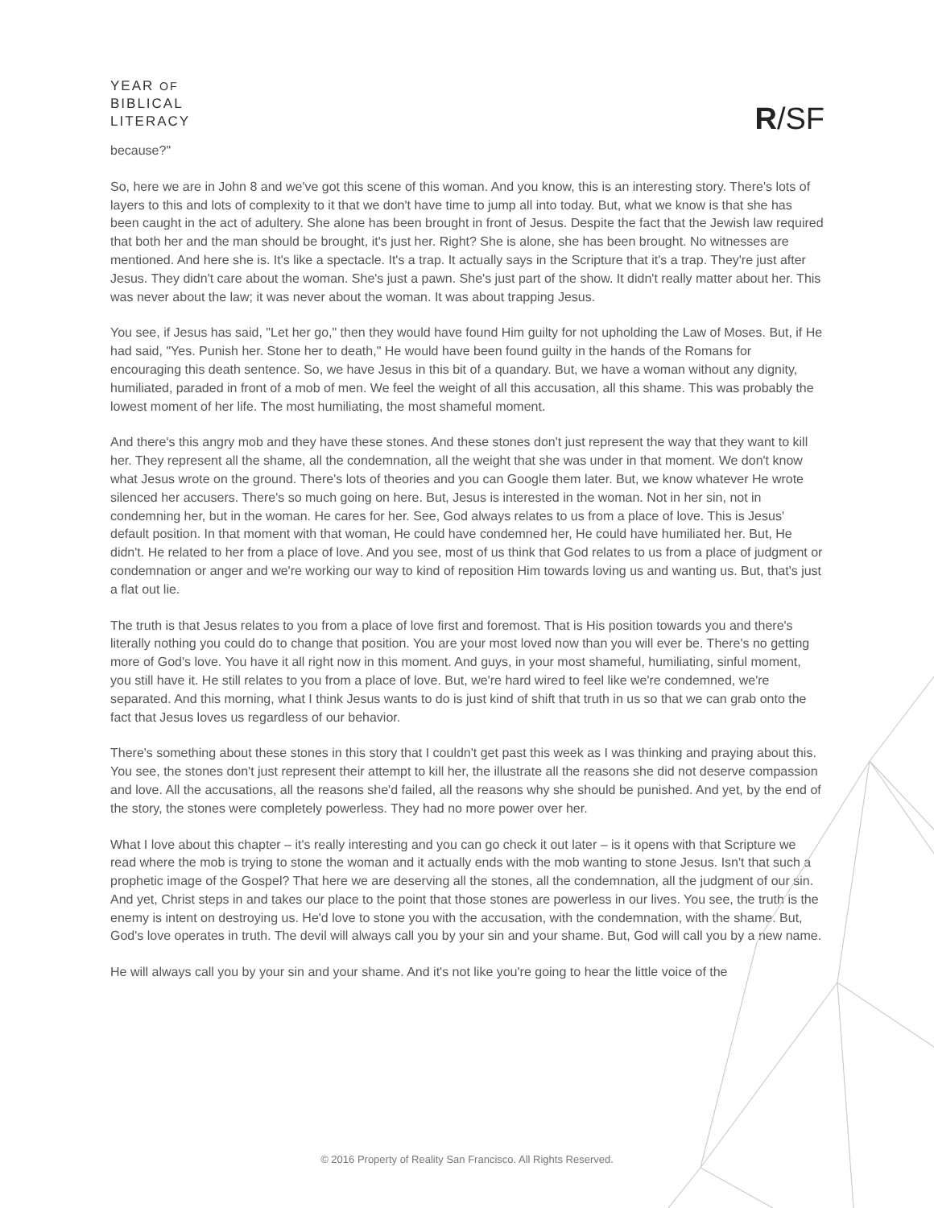YEAR OF
BIBLICAL
LITERACY
R/SF
because?"
So, here we are in John 8 and we've got this scene of this woman. And you know, this is an interesting story. There's lots of layers to this and lots of complexity to it that we don't have time to jump all into today. But, what we know is that she has been caught in the act of adultery. She alone has been brought in front of Jesus. Despite the fact that the Jewish law required that both her and the man should be brought, it's just her. Right? She is alone, she has been brought. No witnesses are mentioned. And here she is. It's like a spectacle. It's a trap. It actually says in the Scripture that it's a trap. They're just after Jesus. They didn't care about the woman. She's just a pawn. She's just part of the show. It didn't really matter about her. This was never about the law; it was never about the woman. It was about trapping Jesus.
You see, if Jesus has said, "Let her go," then they would have found Him guilty for not upholding the Law of Moses. But, if He had said, "Yes. Punish her. Stone her to death," He would have been found guilty in the hands of the Romans for encouraging this death sentence. So, we have Jesus in this bit of a quandary. But, we have a woman without any dignity, humiliated, paraded in front of a mob of men. We feel the weight of all this accusation, all this shame. This was probably the lowest moment of her life. The most humiliating, the most shameful moment.
And there's this angry mob and they have these stones. And these stones don't just represent the way that they want to kill her. They represent all the shame, all the condemnation, all the weight that she was under in that moment. We don't know what Jesus wrote on the ground. There's lots of theories and you can Google them later. But, we know whatever He wrote silenced her accusers. There's so much going on here. But, Jesus is interested in the woman. Not in her sin, not in condemning her, but in the woman. He cares for her. See, God always relates to us from a place of love. This is Jesus' default position. In that moment with that woman, He could have condemned her, He could have humiliated her. But, He didn't. He related to her from a place of love. And you see, most of us think that God relates to us from a place of judgment or condemnation or anger and we're working our way to kind of reposition Him towards loving us and wanting us. But, that's just a flat out lie.
The truth is that Jesus relates to you from a place of love first and foremost. That is His position towards you and there's literally nothing you could do to change that position. You are your most loved now than you will ever be. There's no getting more of God's love. You have it all right now in this moment. And guys, in your most shameful, humiliating, sinful moment, you still have it. He still relates to you from a place of love. But, we're hard wired to feel like we're condemned, we're separated. And this morning, what I think Jesus wants to do is just kind of shift that truth in us so that we can grab onto the fact that Jesus loves us regardless of our behavior.
There's something about these stones in this story that I couldn't get past this week as I was thinking and praying about this. You see, the stones don't just represent their attempt to kill her, the illustrate all the reasons she did not deserve compassion and love. All the accusations, all the reasons she'd failed, all the reasons why she should be punished. And yet, by the end of the story, the stones were completely powerless. They had no more power over her.
What I love about this chapter – it's really interesting and you can go check it out later – is it opens with that Scripture we read where the mob is trying to stone the woman and it actually ends with the mob wanting to stone Jesus. Isn't that such a prophetic image of the Gospel? That here we are deserving all the stones, all the condemnation, all the judgment of our sin. And yet, Christ steps in and takes our place to the point that those stones are powerless in our lives. You see, the truth is the enemy is intent on destroying us. He'd love to stone you with the accusation, with the condemnation, with the shame. But, God's love operates in truth. The devil will always call you by your sin and your shame. But, God will call you by a new name.
He will always call you by your sin and your shame. And it's not like you're going to hear the little voice of the
© 2016 Property of Reality San Francisco. All Rights Reserved.